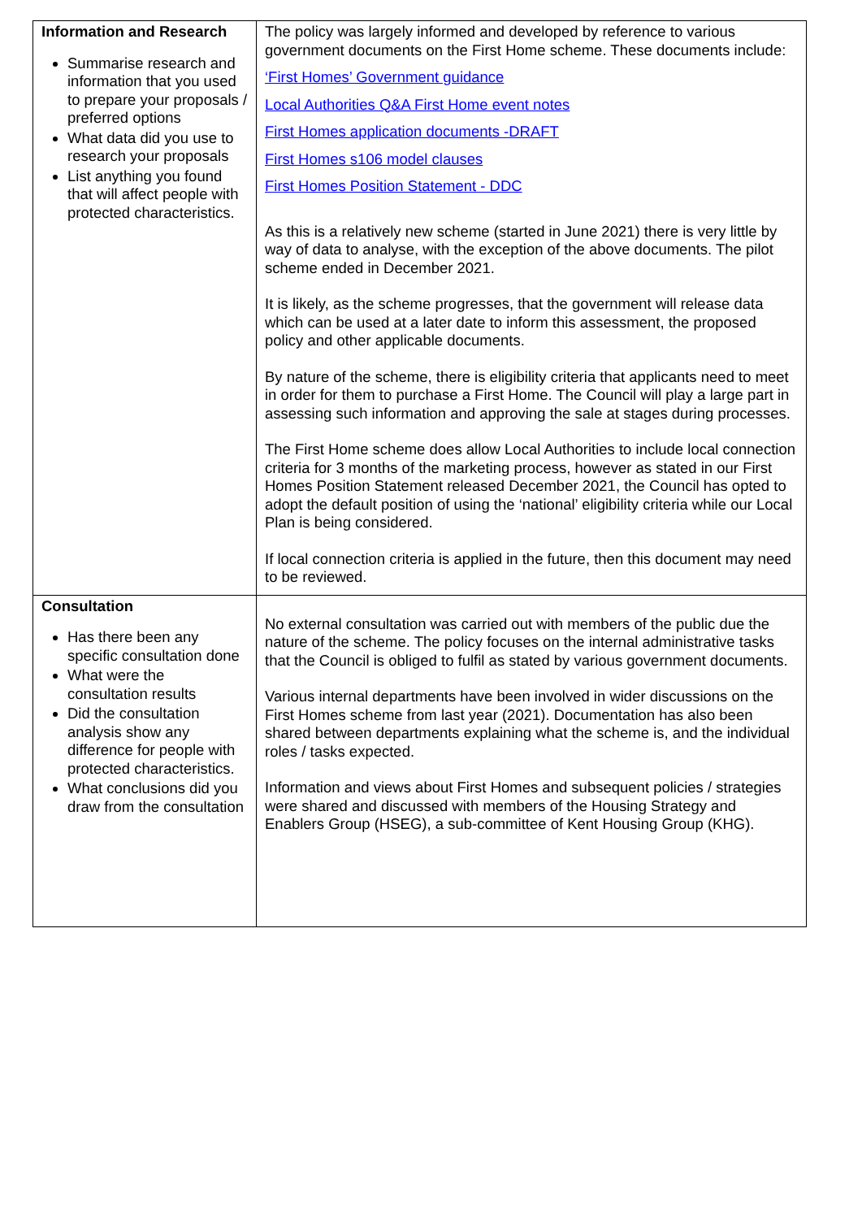| Information and Research Summarise research and information that you used to prepare your proposals / preferred options What data did you use to research your proposals List anything you found that will affect people with protected characteristics. | The policy was largely informed and developed by reference to various government documents on the First Home scheme. These documents include: ‘First Homes’ Government guidance Local Authorities Q&A First Home event notes First Homes application documents -DRAFT First Homes s106 model clauses First Homes Position Statement - DDC As this is a relatively new scheme (started in June 2021) there is very little by way of data to analyse, with the exception of the above documents. The pilot scheme ended in December 2021. It is likely, as the scheme progresses, that the government will release data which can be used at a later date to inform this assessment, the proposed policy and other applicable documents. By nature of the scheme, there is eligibility criteria that applicants need to meet in order for them to purchase a First Home. The Council will play a large part in assessing such information and approving the sale at stages during processes. The First Home scheme does allow Local Authorities to include local connection criteria for 3 months of the marketing process, however as stated in our First Homes Position Statement released December 2021, the Council has opted to adopt the default position of using the ‘national’ eligibility criteria while our Local Plan is being considered. If local connection criteria is applied in the future, then this document may need to be reviewed. |
| Consultation Has there been any specific consultation done What were the consultation results Did the consultation analysis show any difference for people with protected characteristics. What conclusions did you draw from the consultation | No external consultation was carried out with members of the public due the nature of the scheme. The policy focuses on the internal administrative tasks that the Council is obliged to fulfil as stated by various government documents. Various internal departments have been involved in wider discussions on the First Homes scheme from last year (2021). Documentation has also been shared between departments explaining what the scheme is, and the individual roles / tasks expected. Information and views about First Homes and subsequent policies / strategies were shared and discussed with members of the Housing Strategy and Enablers Group (HSEG), a sub-committee of Kent Housing Group (KHG). |